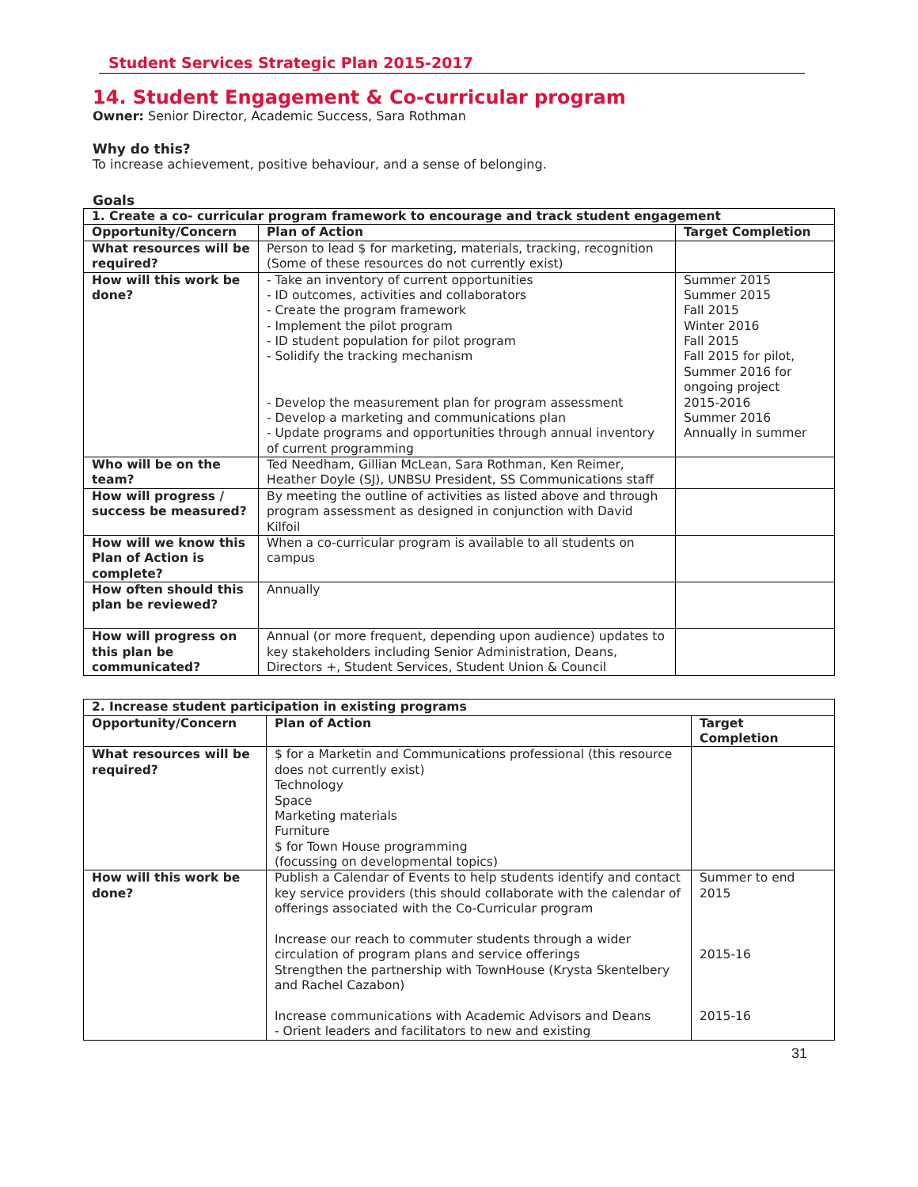Student Services Strategic Plan 2015-2017
14. Student Engagement & Co-curricular program
Owner: Senior Director, Academic Success, Sara Rothman
Why do this?
To increase achievement, positive behaviour, and a sense of belonging.
Goals
| 1. Create a co- curricular program framework to encourage and track student engagement | | |
| --- | --- | --- |
| Opportunity/Concern | Plan of Action | Target Completion |
| What resources will be required? | Person to lead $ for marketing, materials, tracking, recognition (Some of these resources do not currently exist) | |
| How will this work be done? | - Take an inventory of current opportunities - ID outcomes, activities and collaborators - Create the program framework - Implement the pilot program - ID student population for pilot program - Solidify the tracking mechanism - Develop the measurement plan for program assessment - Develop a marketing and communications plan - Update programs and opportunities through annual inventory of current programming | Summer 2015 Summer 2015 Fall 2015 Winter 2016 Fall 2015 Fall 2015 for pilot, Summer 2016 for ongoing project 2015-2016 Summer 2016 Annually in summer |
| Who will be on the team? | Ted Needham, Gillian McLean, Sara Rothman, Ken Reimer, Heather Doyle (SJ), UNBSU President, SS Communications staff | |
| How will progress / success be measured? | By meeting the outline of activities as listed above and through program assessment as designed in conjunction with David Kilfoil | |
| How will we know this Plan of Action is complete? | When a co-curricular program is available to all students on campus | |
| How often should this plan be reviewed? | Annually | |
| How will progress on this plan be communicated? | Annual (or more frequent, depending upon audience) updates to key stakeholders including Senior Administration, Deans, Directors +, Student Services, Student Union & Council | |
| 2. Increase student participation in existing programs | | |
| --- | --- | --- |
| Opportunity/Concern | Plan of Action | Target Completion |
| What resources will be required? | $ for a Marketin and Communications professional (this resource does not currently exist) Technology Space Marketing materials Furniture $ for Town House programming (focussing on developmental topics) | |
| How will this work be done? | Publish a Calendar of Events to help students identify and contact key service providers (this should collaborate with the calendar of offerings associated with the Co-Curricular program Increase our reach to commuter students through a wider circulation of program plans and service offerings Strengthen the partnership with TownHouse (Krysta Skentelbery and Rachel Cazabon) Increase communications with Academic Advisors and Deans - Orient leaders and facilitators to new and existing | Summer to end 2015 2015-16 2015-16 |
31